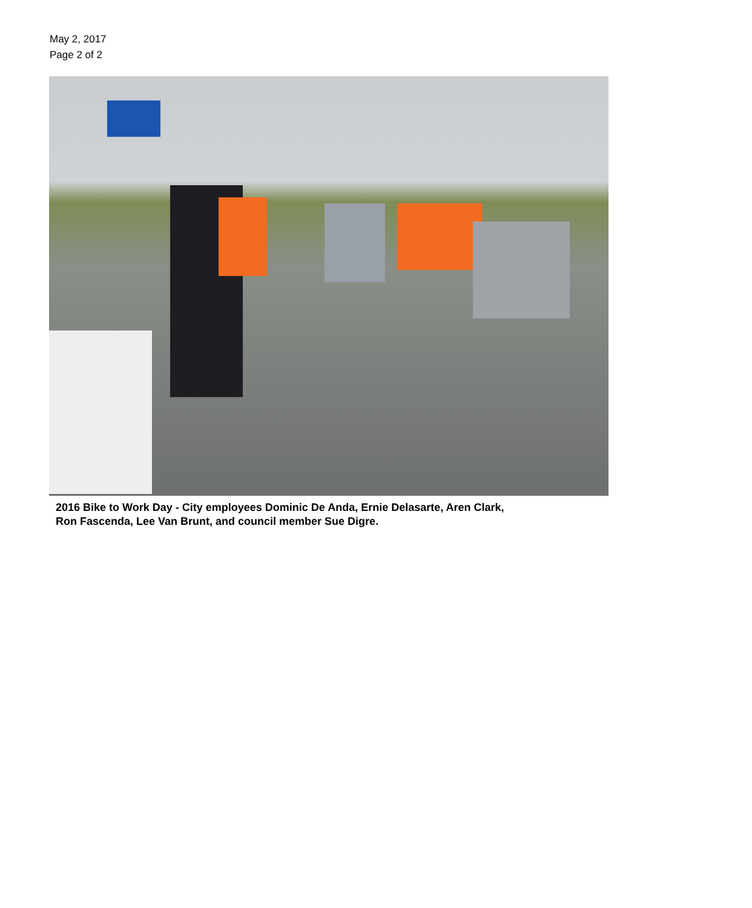May 2, 2017
Page 2 of 2
2016 Bike to Work Day - City employees Dominic De Anda, Ernie Delasarte, Aren Clark,
Ron Fascenda, Lee Van Brunt, and council member Sue Digre.